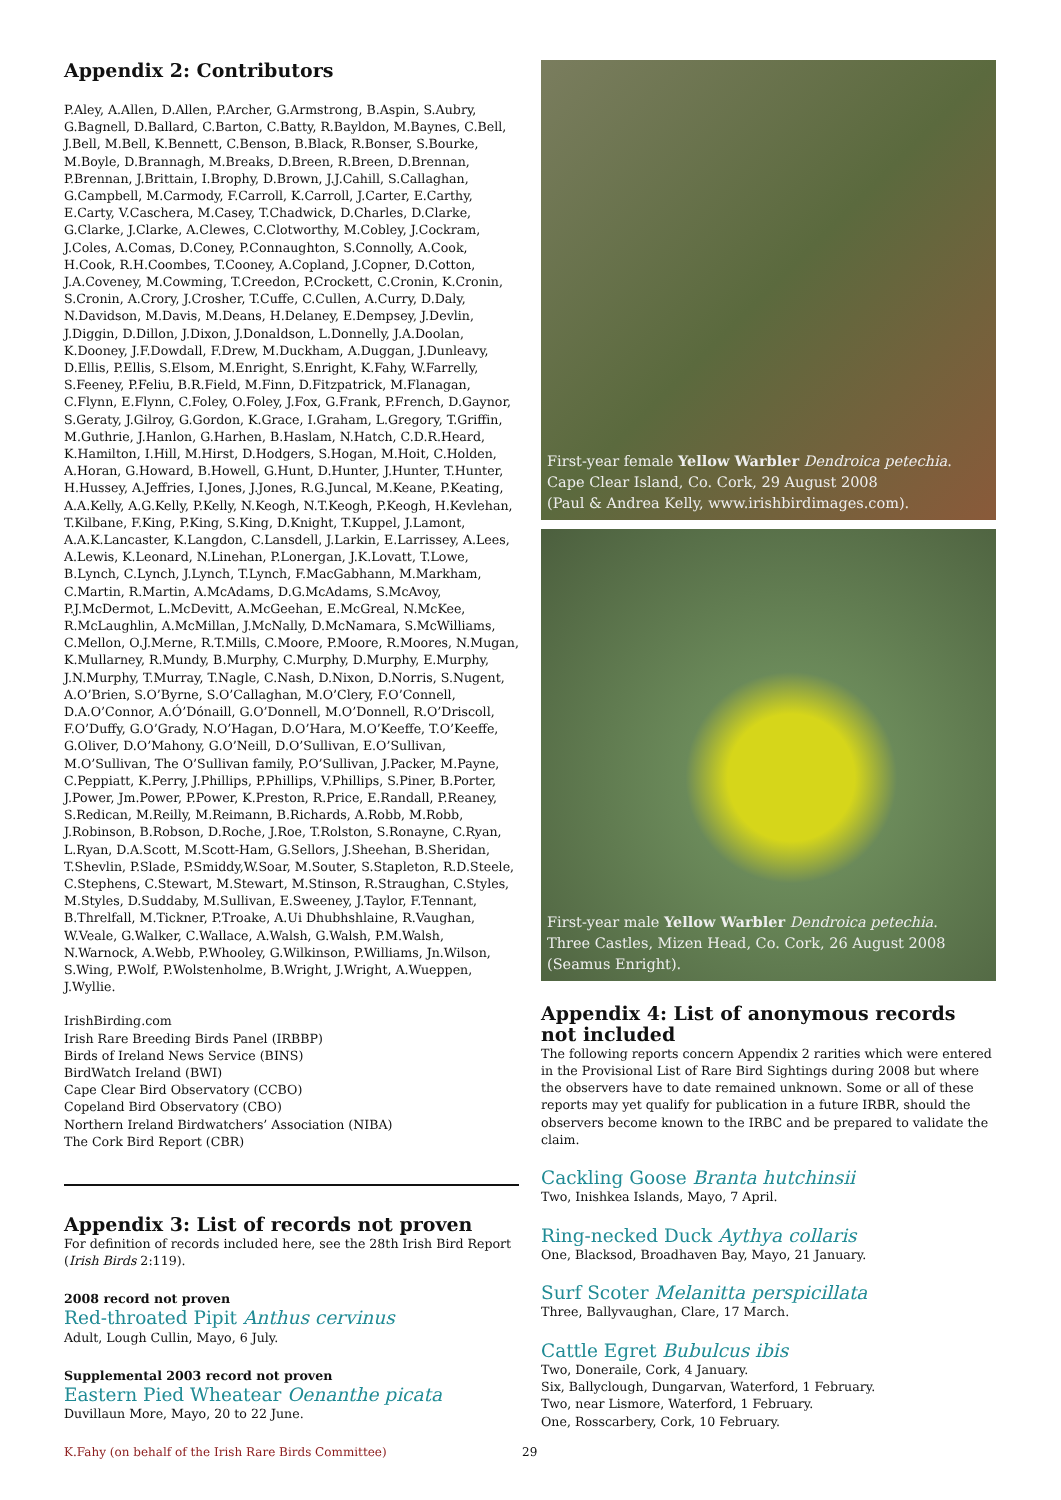Appendix 2: Contributors
P.Aley, A.Allen, D.Allen, P.Archer, G.Armstrong, B.Aspin, S.Aubry, G.Bagnell, D.Ballard, C.Barton, C.Batty, R.Bayldon, M.Baynes, C.Bell, J.Bell, M.Bell, K.Bennett, C.Benson, B.Black, R.Bonser, S.Bourke, M.Boyle, D.Brannagh, M.Breaks, D.Breen, R.Breen, D.Brennan, P.Brennan, J.Brittain, I.Brophy, D.Brown, J.J.Cahill, S.Callaghan, G.Campbell, M.Carmody, F.Carroll, K.Carroll, J.Carter, E.Carthy, E.Carty, V.Caschera, M.Casey, T.Chadwick, D.Charles, D.Clarke, G.Clarke, J.Clarke, A.Clewes, C.Clotworthy, M.Cobley, J.Cockram, J.Coles, A.Comas, D.Coney, P.Connaughton, S.Connolly, A.Cook, H.Cook, R.H.Coombes, T.Cooney, A.Copland, J.Copner, D.Cotton, J.A.Coveney, M.Cowming, T.Creedon, P.Crockett, C.Cronin, K.Cronin, S.Cronin, A.Crory, J.Crosher, T.Cuffe, C.Cullen, A.Curry, D.Daly, N.Davidson, M.Davis, M.Deans, H.Delaney, E.Dempsey, J.Devlin, J.Diggin, D.Dillon, J.Dixon, J.Donaldson, L.Donnelly, J.A.Doolan, K.Dooney, J.F.Dowdall, F.Drew, M.Duckham, A.Duggan, J.Dunleavy, D.Ellis, P.Ellis, S.Elsom, M.Enright, S.Enright, K.Fahy, W.Farrelly, S.Feeney, P.Feliu, B.R.Field, M.Finn, D.Fitzpatrick, M.Flanagan, C.Flynn, E.Flynn, C.Foley, O.Foley, J.Fox, G.Frank, P.French, D.Gaynor, S.Geraty, J.Gilroy, G.Gordon, K.Grace, I.Graham, L.Gregory, T.Griffin, M.Guthrie, J.Hanlon, G.Harhen, B.Haslam, N.Hatch, C.D.R.Heard, K.Hamilton, I.Hill, M.Hirst, D.Hodgers, S.Hogan, M.Hoit, C.Holden, A.Horan, G.Howard, B.Howell, G.Hunt, D.Hunter, J.Hunter, T.Hunter, H.Hussey, A.Jeffries, I.Jones, J.Jones, R.G.Juncal, M.Keane, P.Keating, A.A.Kelly, A.G.Kelly, P.Kelly, N.Keogh, N.T.Keogh, P.Keogh, H.Kevlehan, T.Kilbane, F.King, P.King, S.King, D.Knight, T.Kuppel, J.Lamont, A.A.K.Lancaster, K.Langdon, C.Lansdell, J.Larkin, E.Larrissey, A.Lees, A.Lewis, K.Leonard, N.Linehan, P.Lonergan, J.K.Lovatt, T.Lowe, B.Lynch, C.Lynch, J.Lynch, T.Lynch, F.MacGabhann, M.Markham, C.Martin, R.Martin, A.McAdams, D.G.McAdams, S.McAvoy, P.J.McDermot, L.McDevitt, A.McGeehan, E.McGreal, N.McKee, R.McLaughlin, A.McMillan, J.McNally, D.McNamara, S.McWilliams, C.Mellon, O.J.Merne, R.T.Mills, C.Moore, P.Moore, R.Moores, N.Mugan, K.Mullarney, R.Mundy, B.Murphy, C.Murphy, D.Murphy, E.Murphy, J.N.Murphy, T.Murray, T.Nagle, C.Nash, D.Nixon, D.Norris, S.Nugent, A.O’Brien, S.O’Byrne, S.O’Callaghan, M.O’Clery, F.O’Connell, D.A.O’Connor, A.Ó’Dónaill, G.O’Donnell, M.O’Donnell, R.O’Driscoll, F.O’Duffy, G.O’Grady, N.O’Hagan, D.O’Hara, M.O’Keeffe, T.O’Keeffe, G.Oliver, D.O’Mahony, G.O’Neill, D.O’Sullivan, E.O’Sullivan, M.O’Sullivan, The O’Sullivan family, P.O’Sullivan, J.Packer, M.Payne, C.Peppiatt, K.Perry, J.Phillips, P.Phillips, V.Phillips, S.Piner, B.Porter, J.Power, Jm.Power, P.Power, K.Preston, R.Price, E.Randall, P.Reaney, S.Redican, M.Reilly, M.Reimann, B.Richards, A.Robb, M.Robb, J.Robinson, B.Robson, D.Roche, J.Roe, T.Rolston, S.Ronayne, C.Ryan, L.Ryan, D.A.Scott, M.Scott-Ham, G.Sellors, J.Sheehan, B.Sheridan, T.Shevlin, P.Slade, P.Smiddy,W.Soar, M.Souter, S.Stapleton, R.D.Steele, C.Stephens, C.Stewart, M.Stewart, M.Stinson, R.Straughan, C.Styles, M.Styles, D.Suddaby, M.Sullivan, E.Sweeney, J.Taylor, F.Tennant, B.Threlfall, M.Tickner, P.Troake, A.Ui Dhubhshlaine, R.Vaughan, W.Veale, G.Walker, C.Wallace, A.Walsh, G.Walsh, P.M.Walsh, N.Warnock, A.Webb, P.Whooley, G.Wilkinson, P.Williams, Jn.Wilson, S.Wing, P.Wolf, P.Wolstenholme, B.Wright, J.Wright, A.Wueppen, J.Wyllie.
IrishBirding.com
Irish Rare Breeding Birds Panel (IRBBP)
Birds of Ireland News Service (BINS)
BirdWatch Ireland (BWI)
Cape Clear Bird Observatory (CCBO)
Copeland Bird Observatory (CBO)
Northern Ireland Birdwatchers’ Association (NIBA)
The Cork Bird Report (CBR)
Appendix 3: List of records not proven
For definition of records included here, see the 28th Irish Bird Report (Irish Birds 2:119).
2008 record not proven
Red-throated Pipit Anthus cervinus
Adult, Lough Cullin, Mayo, 6 July.
Supplemental 2003 record not proven
Eastern Pied Wheatear Oenanthe picata
Duvillaun More, Mayo, 20 to 22 June.
First-year female Yellow Warbler Dendroica petechia.
Cape Clear Island, Co. Cork, 29 August 2008
(Paul & Andrea Kelly, www.irishbirdimages.com).
First-year male Yellow Warbler Dendroica petechia.
Three Castles, Mizen Head, Co. Cork, 26 August 2008
(Seamus Enright).
Appendix 4: List of anonymous records not included
The following reports concern Appendix 2 rarities which were entered in the Provisional List of Rare Bird Sightings during 2008 but where the observers have to date remained unknown. Some or all of these reports may yet qualify for publication in a future IRBR, should the observers become known to the IRBC and be prepared to validate the claim.
Cackling Goose Branta hutchinsii
Two, Inishkea Islands, Mayo, 7 April.
Ring-necked Duck Aythya collaris
One, Blacksod, Broadhaven Bay, Mayo, 21 January.
Surf Scoter Melanitta perspicillata
Three, Ballyvaughan, Clare, 17 March.
Cattle Egret Bubulcus ibis
Two, Doneraile, Cork, 4 January.
Six, Ballyclough, Dungarvan, Waterford, 1 February.
Two, near Lismore, Waterford, 1 February.
One, Rosscarbery, Cork, 10 February.
K.Fahy (on behalf of the Irish Rare Birds Committee)
29